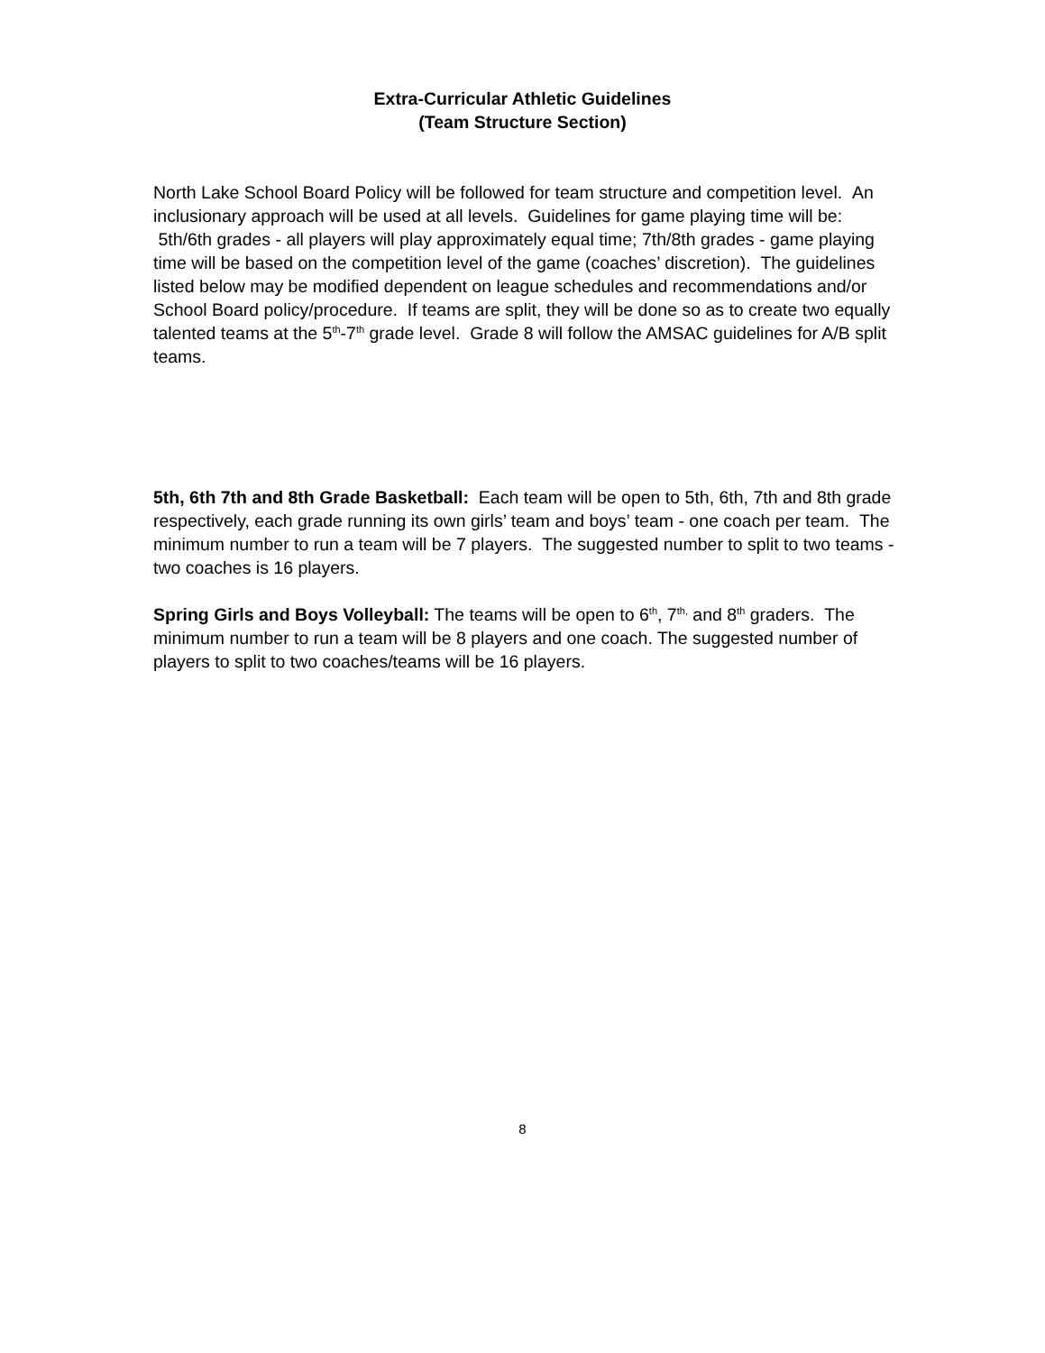Extra-Curricular Athletic Guidelines
(Team Structure Section)
North Lake School Board Policy will be followed for team structure and competition level. An inclusionary approach will be used at all levels. Guidelines for game playing time will be: 5th/6th grades - all players will play approximately equal time; 7th/8th grades - game playing time will be based on the competition level of the game (coaches’ discretion). The guidelines listed below may be modified dependent on league schedules and recommendations and/or School Board policy/procedure. If teams are split, they will be done so as to create two equally talented teams at the 5<sup>th</sup>-7<sup>th</sup> grade level. Grade 8 will follow the AMSAC guidelines for A/B split teams.
5th, 6th 7th and 8th Grade Basketball: Each team will be open to 5th, 6th, 7th and 8th grade respectively, each grade running its own girls’ team and boys’ team - one coach per team. The minimum number to run a team will be 7 players. The suggested number to split to two teams - two coaches is 16 players.
Spring Girls and Boys Volleyball: The teams will be open to 6<sup>th</sup>, 7<sup>th,</sup> and 8<sup>th</sup> graders. The minimum number to run a team will be 8 players and one coach. The suggested number of players to split to two coaches/teams will be 16 players.
8